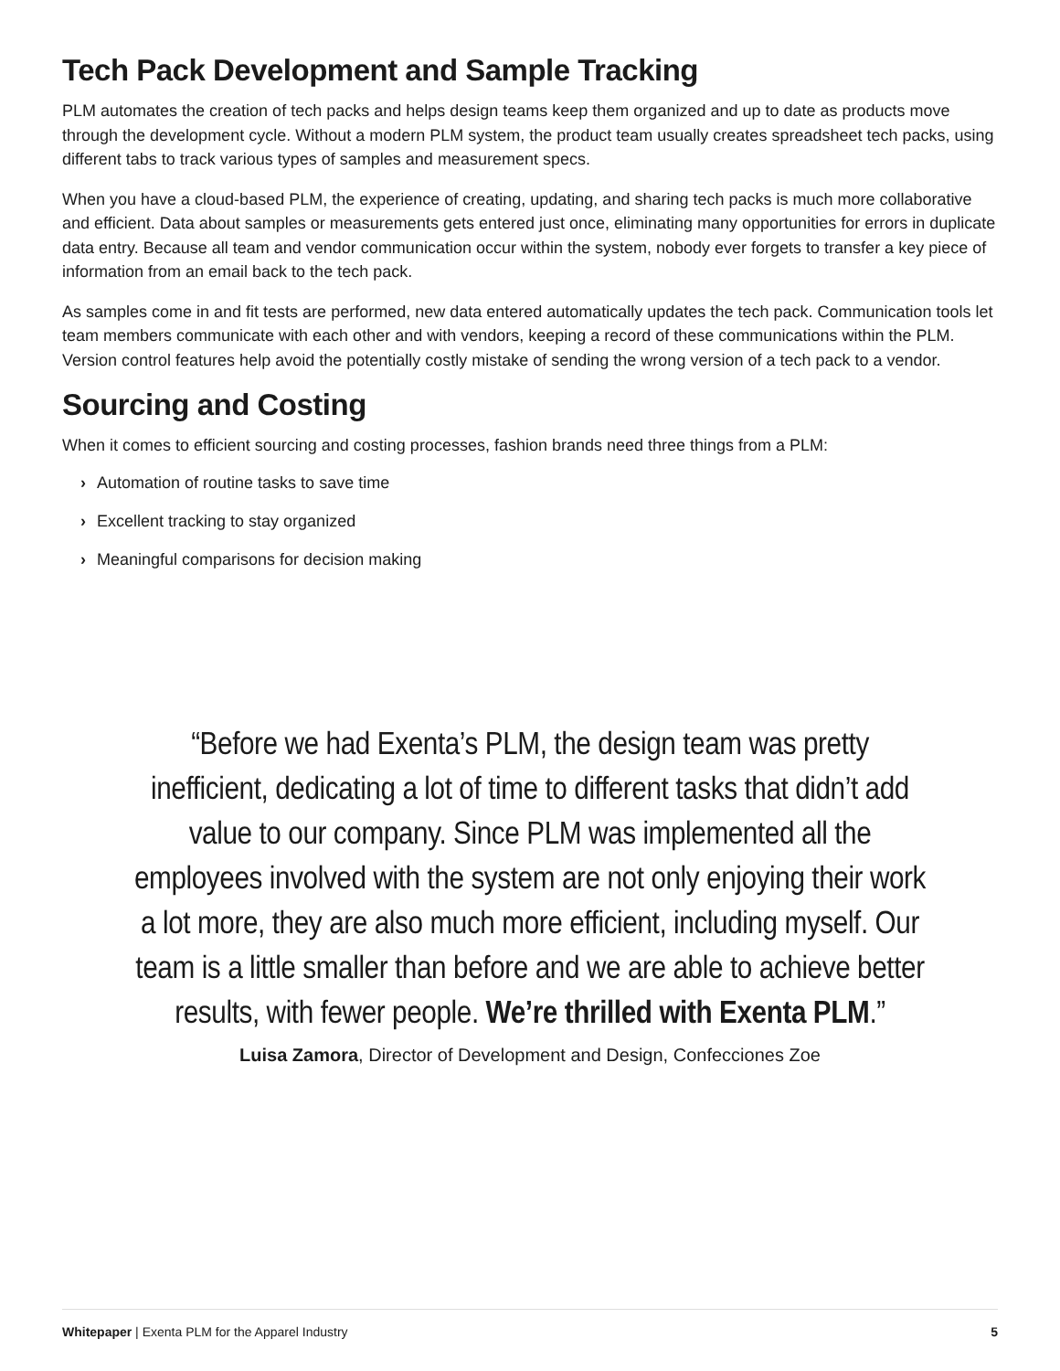Tech Pack Development and Sample Tracking
PLM automates the creation of tech packs and helps design teams keep them organized and up to date as products move through the development cycle. Without a modern PLM system, the product team usually creates spreadsheet tech packs, using different tabs to track various types of samples and measurement specs.
When you have a cloud-based PLM, the experience of creating, updating, and sharing tech packs is much more collaborative and efficient. Data about samples or measurements gets entered just once, eliminating many opportunities for errors in duplicate data entry. Because all team and vendor communication occur within the system, nobody ever forgets to transfer a key piece of information from an email back to the tech pack.
As samples come in and fit tests are performed, new data entered automatically updates the tech pack. Communication tools let team members communicate with each other and with vendors, keeping a record of these communications within the PLM. Version control features help avoid the potentially costly mistake of sending the wrong version of a tech pack to a vendor.
Sourcing and Costing
When it comes to efficient sourcing and costing processes, fashion brands need three things from a PLM:
› Automation of routine tasks to save time
› Excellent tracking to stay organized
› Meaningful comparisons for decision making
“Before we had Exenta’s PLM, the design team was pretty inefficient, dedicating a lot of time to different tasks that didn’t add value to our company. Since PLM was implemented all the employees involved with the system are not only enjoying their work a lot more, they are also much more efficient, including myself. Our team is a little smaller than before and we are able to achieve better results, with fewer people. We’re thrilled with Exenta PLM.”
Luisa Zamora, Director of Development and Design, Confecciones Zoe
Whitepaper | Exenta PLM for the Apparel Industry
5